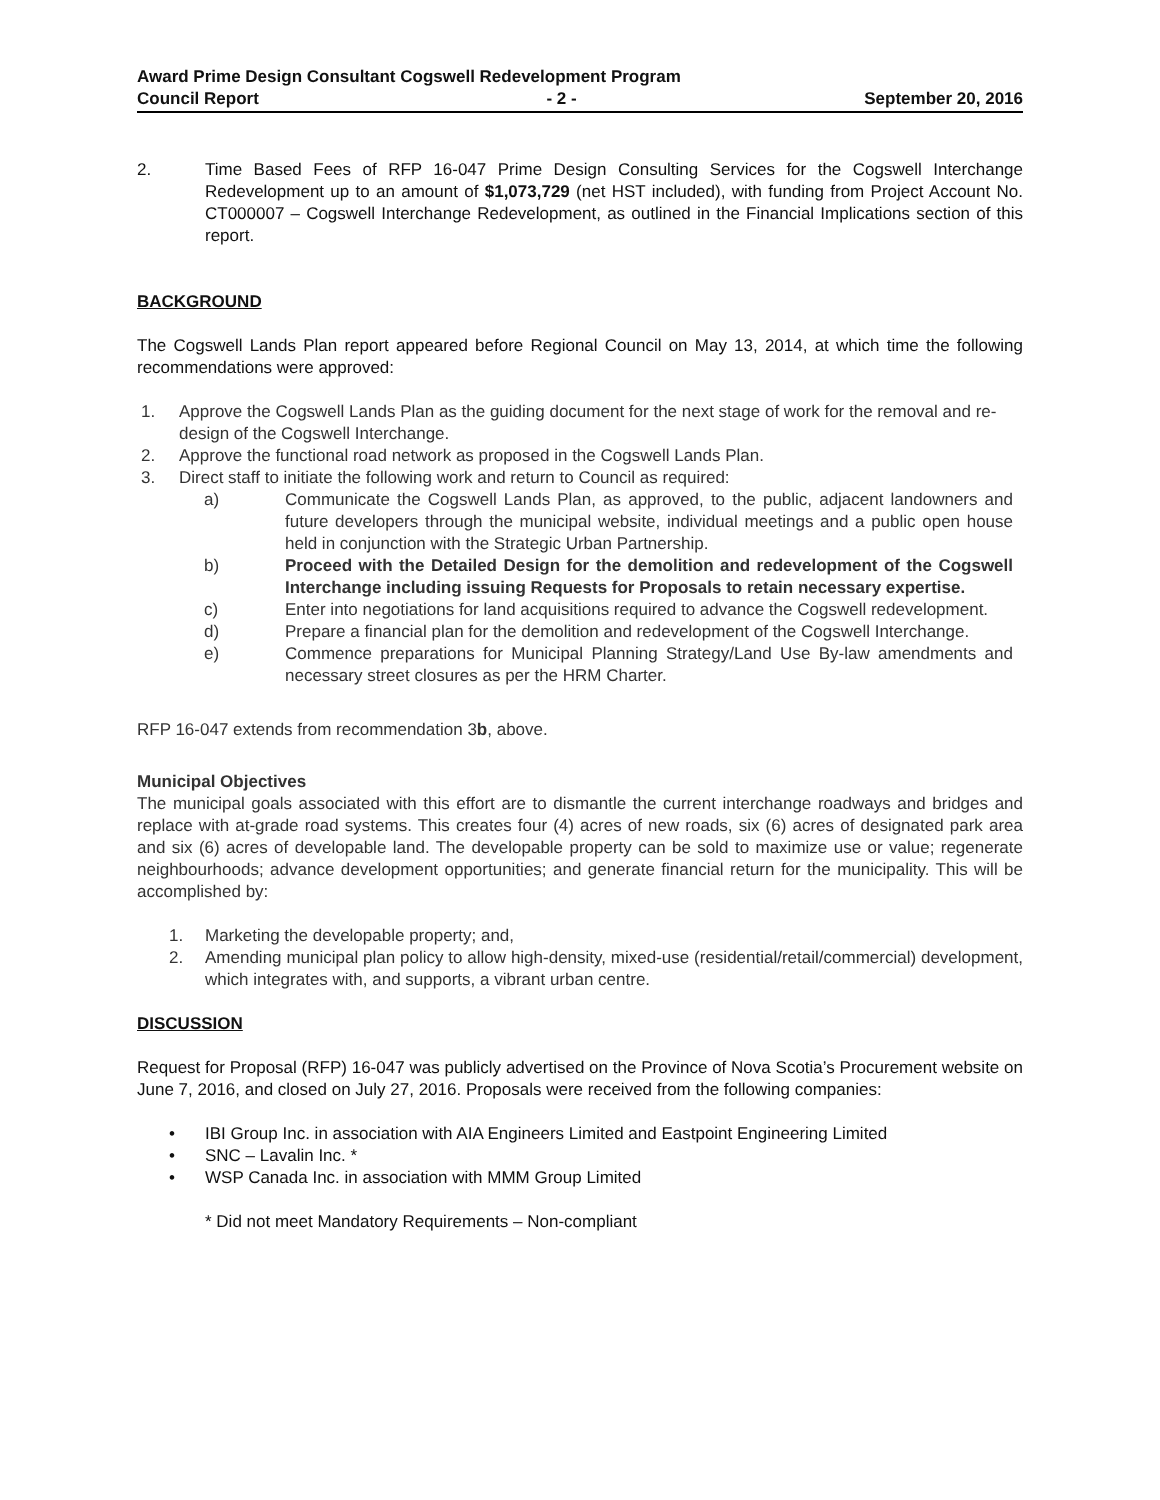Award Prime Design Consultant Cogswell Redevelopment Program
Council Report - 2 - September 20, 2016
2. Time Based Fees of RFP 16-047 Prime Design Consulting Services for the Cogswell Interchange Redevelopment up to an amount of $1,073,729 (net HST included), with funding from Project Account No. CT000007 – Cogswell Interchange Redevelopment, as outlined in the Financial Implications section of this report.
BACKGROUND
The Cogswell Lands Plan report appeared before Regional Council on May 13, 2014, at which time the following recommendations were approved:
1. Approve the Cogswell Lands Plan as the guiding document for the next stage of work for the removal and re-design of the Cogswell Interchange.
2. Approve the functional road network as proposed in the Cogswell Lands Plan.
3. Direct staff to initiate the following work and return to Council as required:
a) Communicate the Cogswell Lands Plan, as approved, to the public, adjacent landowners and future developers through the municipal website, individual meetings and a public open house held in conjunction with the Strategic Urban Partnership.
b) Proceed with the Detailed Design for the demolition and redevelopment of the Cogswell Interchange including issuing Requests for Proposals to retain necessary expertise.
c) Enter into negotiations for land acquisitions required to advance the Cogswell redevelopment.
d) Prepare a financial plan for the demolition and redevelopment of the Cogswell Interchange.
e) Commence preparations for Municipal Planning Strategy/Land Use By-law amendments and necessary street closures as per the HRM Charter.
RFP 16-047 extends from recommendation 3b, above.
Municipal Objectives
The municipal goals associated with this effort are to dismantle the current interchange roadways and bridges and replace with at-grade road systems. This creates four (4) acres of new roads, six (6) acres of designated park area and six (6) acres of developable land. The developable property can be sold to maximize use or value; regenerate neighbourhoods; advance development opportunities; and generate financial return for the municipality. This will be accomplished by:
1. Marketing the developable property; and,
2. Amending municipal plan policy to allow high-density, mixed-use (residential/retail/commercial) development, which integrates with, and supports, a vibrant urban centre.
DISCUSSION
Request for Proposal (RFP) 16-047 was publicly advertised on the Province of Nova Scotia’s Procurement website on June 7, 2016, and closed on July 27, 2016. Proposals were received from the following companies:
• IBI Group Inc. in association with AIA Engineers Limited and Eastpoint Engineering Limited
• SNC – Lavalin Inc. *
• WSP Canada Inc. in association with MMM Group Limited
* Did not meet Mandatory Requirements – Non-compliant